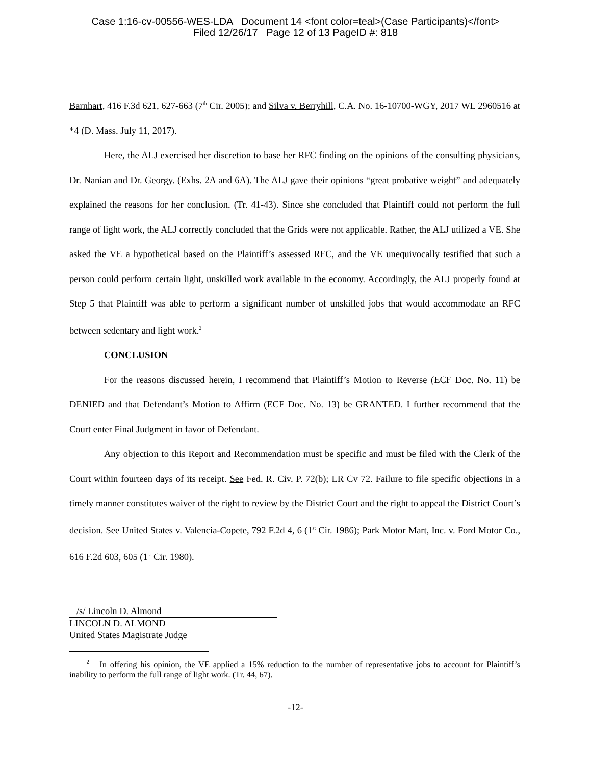Case 1:16-cv-00556-WES-LDA Document 14 <font color=teal>(Case Participants)</font>
Filed 12/26/17 Page 12 of 13 PageID #: 818
Barnhart, 416 F.3d 621, 627-663 (7<sup>th</sup> Cir. 2005); and Silva v. Berryhill, C.A. No. 16-10700-WGY, 2017 WL 2960516 at *4 (D. Mass. July 11, 2017).
Here, the ALJ exercised her discretion to base her RFC finding on the opinions of the consulting physicians, Dr. Nanian and Dr. Georgy. (Exhs. 2A and 6A). The ALJ gave their opinions “great probative weight” and adequately explained the reasons for her conclusion. (Tr. 41-43). Since she concluded that Plaintiff could not perform the full range of light work, the ALJ correctly concluded that the Grids were not applicable. Rather, the ALJ utilized a VE. She asked the VE a hypothetical based on the Plaintiff’s assessed RFC, and the VE unequivocally testified that such a person could perform certain light, unskilled work available in the economy. Accordingly, the ALJ properly found at Step 5 that Plaintiff was able to perform a significant number of unskilled jobs that would accommodate an RFC between sedentary and light work.<sup>2</sup>
CONCLUSION
For the reasons discussed herein, I recommend that Plaintiff’s Motion to Reverse (ECF Doc. No. 11) be DENIED and that Defendant’s Motion to Affirm (ECF Doc. No. 13) be GRANTED. I further recommend that the Court enter Final Judgment in favor of Defendant.
Any objection to this Report and Recommendation must be specific and must be filed with the Clerk of the Court within fourteen days of its receipt. See Fed. R. Civ. P. 72(b); LR Cv 72. Failure to file specific objections in a timely manner constitutes waiver of the right to review by the District Court and the right to appeal the District Court’s decision. See United States v. Valencia-Copete, 792 F.2d 4, 6 (1<sup>st</sup> Cir. 1986); Park Motor Mart, Inc. v. Ford Motor Co., 616 F.2d 603, 605 (1<sup>st</sup> Cir. 1980).
/s/ Lincoln D. Almond
LINCOLN D. ALMOND
United States Magistrate Judge
<sup>2</sup> In offering his opinion, the VE applied a 15% reduction to the number of representative jobs to account for Plaintiff’s inability to perform the full range of light work. (Tr. 44, 67).
-12-